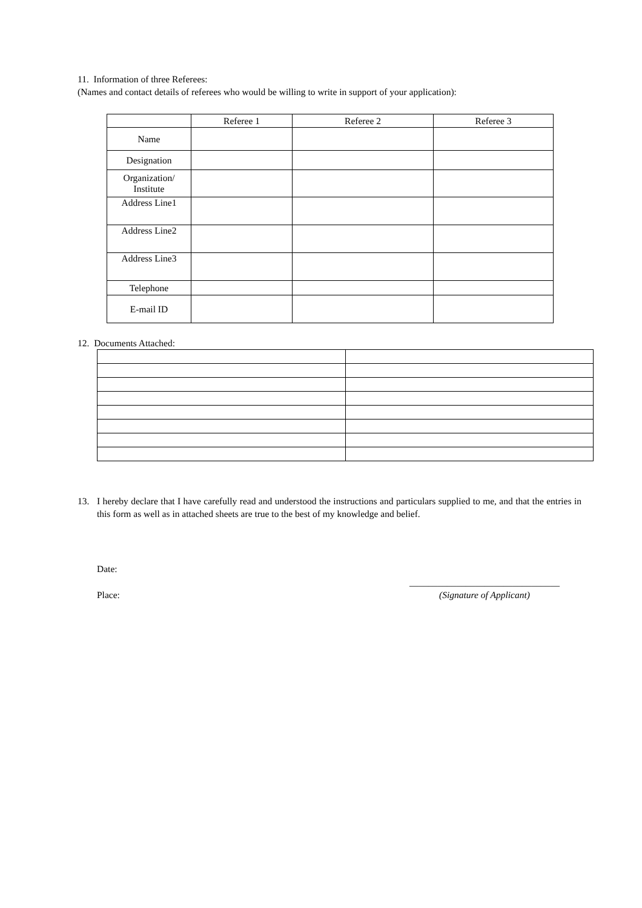11. Information of three Referees:
(Names and contact details of referees who would be willing to write in support of your application):
| | Referee 1 | Referee 2 | Referee 3 |
| Name | | | |
| Designation | | | |
| Organization/ Institute | | | |
| Address Line1 | | | |
| Address Line2 | | | |
| Address Line3 | | | |
| Telephone | | | |
| E-mail ID | | | |
12. Documents Attached:
13. I hereby declare that I have carefully read and understood the instructions and particulars supplied to me, and that the entries in this form as well as in attached sheets are true to the best of my knowledge and belief.
Date:
Place:
________________________________
(Signature of Applicant)